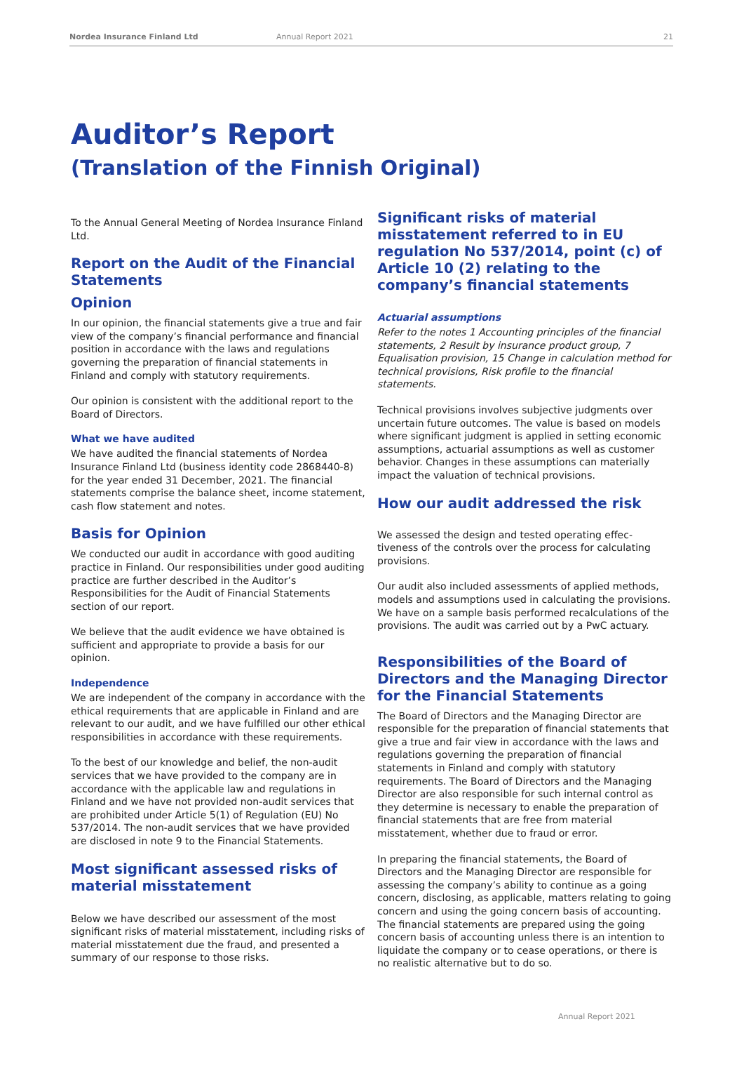Nordea Insurance Finland Ltd Annual Report 2021 21
Auditor’s Report
(Translation of the Finnish Original)
To the Annual General Meeting of Nordea Insurance Finland Ltd.
Report on the Audit of the Financial Statements
Opinion
In our opinion, the financial statements give a true and fair view of the company’s financial performance and financial position in accordance with the laws and regulations governing the preparation of financial statements in Finland and comply with statutory requirements.
Our opinion is consistent with the additional report to the Board of Directors.
What we have audited
We have audited the financial statements of Nordea Insurance Finland Ltd (business identity code 2868440-8) for the year ended 31 December, 2021. The financial statements comprise the balance sheet, income statement, cash flow statement and notes.
Basis for Opinion
We conducted our audit in accordance with good auditing practice in Finland. Our responsibilities under good auditing practice are further described in the Auditor’s Responsibilities for the Audit of Financial Statements section of our report.
We believe that the audit evidence we have obtained is sufficient and appropriate to provide a basis for our opinion.
Independence
We are independent of the company in accordance with the ethical requirements that are applicable in Finland and are relevant to our audit, and we have fulfilled our other ethical responsibilities in accordance with these requirements.
To the best of our knowledge and belief, the non-audit services that we have provided to the company are in accordance with the applicable law and regulations in Finland and we have not provided non-audit services that are prohibited under Article 5(1) of Regulation (EU) No 537/2014. The non-audit services that we have provided are disclosed in note 9 to the Financial Statements.
Most significant assessed risks of material misstatement
Below we have described our assessment of the most significant risks of material misstatement, including risks of material misstatement due the fraud, and presented a summary of our response to those risks.
Significant risks of material misstatement referred to in EU regulation No 537/2014, point (c) of Article 10 (2) relating to the company’s financial statements
Actuarial assumptions
Refer to the notes 1 Accounting principles of the financial statements, 2 Result by insurance product group, 7 Equalisation provision, 15 Change in calculation method for technical provisions, Risk profile to the financial statements.
Technical provisions involves subjective judgments over uncertain future outcomes. The value is based on models where significant judgment is applied in setting economic assumptions, actuarial assumptions as well as customer behavior. Changes in these assumptions can materially impact the valuation of technical provisions.
How our audit addressed the risk
We assessed the design and tested operating effec-tiveness of the controls over the process for calculating provisions.
Our audit also included assessments of applied methods, models and assumptions used in calculating the provisions. We have on a sample basis performed recalculations of the provisions. The audit was carried out by a PwC actuary.
Responsibilities of the Board of Directors and the Managing Director for the Financial Statements
The Board of Directors and the Managing Director are responsible for the preparation of financial statements that give a true and fair view in accordance with the laws and regulations governing the preparation of financial statements in Finland and comply with statutory requirements. The Board of Directors and the Managing Director are also responsible for such internal control as they determine is necessary to enable the preparation of financial statements that are free from material misstatement, whether due to fraud or error.
In preparing the financial statements, the Board of Directors and the Managing Director are responsible for assessing the company’s ability to continue as a going concern, disclosing, as applicable, matters relating to going concern and using the going concern basis of accounting. The financial statements are prepared using the going concern basis of accounting unless there is an intention to liquidate the company or to cease operations, or there is no realistic alternative but to do so.
Annual Report 2021